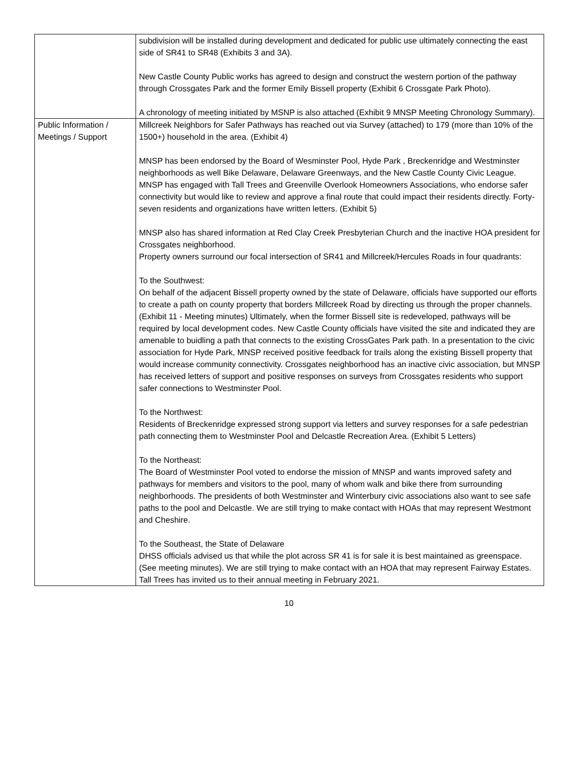| | subdivision will be installed during development and dedicated for public use ultimately connecting the east side of SR41 to SR48 (Exhibits 3 and 3A). New Castle County Public works has agreed to design and construct the western portion of the pathway through Crossgates Park and the former Emily Bissell property (Exhibit 6 Crossgate Park Photo). A chronology of meeting initiated by MSNP is also attached (Exhibit 9 MNSP Meeting Chronology Summary). |
| Public Information / Meetings / Support | Millcreek Neighbors for Safer Pathways has reached out via Survey (attached) to 179 (more than 10% of the 1500+) household in the area. (Exhibit 4) MNSP has been endorsed by the Board of Wesminster Pool, Hyde Park , Breckenridge and Westminster neighborhoods as well Bike Delaware, Delaware Greenways, and the New Castle County Civic League. MNSP has engaged with Tall Trees and Greenville Overlook Homeowners Associations, who endorse safer connectivity but would like to review and approve a final route that could impact their residents directly. Forty-seven residents and organizations have written letters. (Exhibit 5) MNSP also has shared information at Red Clay Creek Presbyterian Church and the inactive HOA president for Crossgates neighborhood. Property owners surround our focal intersection of SR41 and Millcreek/Hercules Roads in four quadrants: To the Southwest: On behalf of the adjacent Bissell property owned by the state of Delaware, officials have supported our efforts to create a path on county property that borders Millcreek Road by directing us through the proper channels. (Exhibit 11 - Meeting minutes) Ultimately, when the former Bissell site is redeveloped, pathways will be required by local development codes. New Castle County officials have visited the site and indicated they are amenable to buidling a path that connects to the existing CrossGates Park path. In a presentation to the civic association for Hyde Park, MNSP received positive feedback for trails along the existing Bissell property that would increase community connectivity. Crossgates neighborhood has an inactive civic association, but MNSP has received letters of support and positive responses on surveys from Crossgates residents who support safer connections to Westminster Pool. To the Northwest: Residents of Breckenridge expressed strong support via letters and survey responses for a safe pedestrian path connecting them to Westminster Pool and Delcastle Recreation Area. (Exhibit 5 Letters) To the Northeast: The Board of Westminster Pool voted to endorse the mission of MNSP and wants improved safety and pathways for members and visitors to the pool, many of whom walk and bike there from surrounding neighborhoods. The presidents of both Westminster and Winterbury civic associations also want to see safe paths to the pool and Delcastle. We are still trying to make contact with HOAs that may represent Westmont and Cheshire. To the Southeast, the State of Delaware DHSS officials advised us that while the plot across SR 41 is for sale it is best maintained as greenspace. (See meeting minutes). We are still trying to make contact with an HOA that may represent Fairway Estates. Tall Trees has invited us to their annual meeting in February 2021. |
10